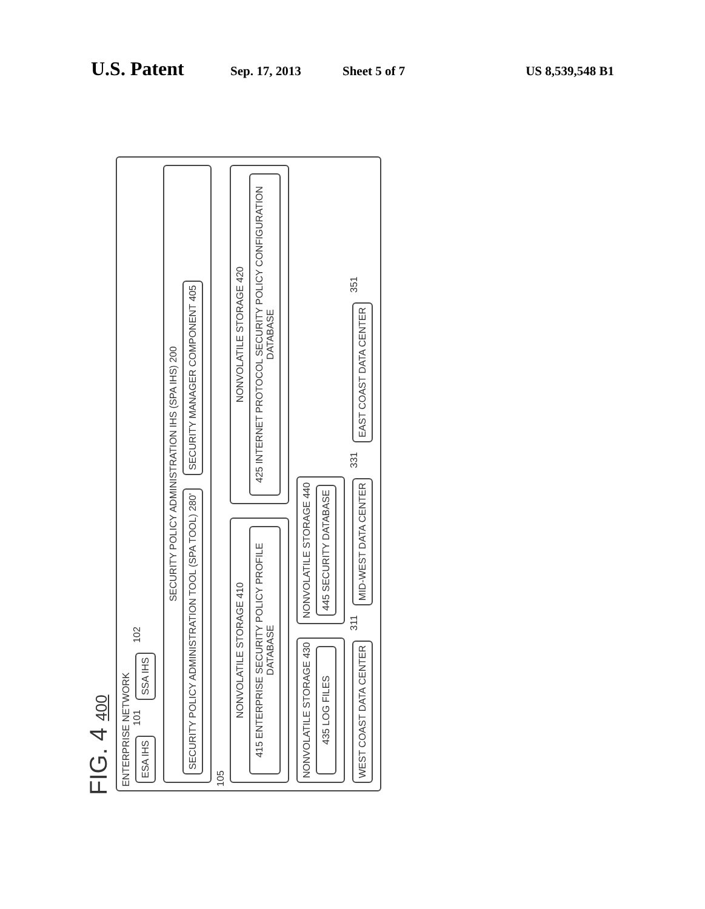U.S. Patent
Sep. 17, 2013 Sheet 5 of 7 US 8,539,548 B1
FIG. 4 400
ENTERPRISE NETWORK
ESA IHS 101 SSA IHS 102
SECURITY POLICY ADMINISTRATION IHS (SPA IHS) 200
SECURITY POLICY ADMINISTRATION TOOL (SPA TOOL) 280'
SECURITY MANAGER COMPONENT 405
105
NONVOLATILE STORAGE 410
415 ENTERPRISE SECURITY POLICY PROFILE DATABASE
NONVOLATILE STORAGE 420
425 INTERNET PROTOCOL SECURITY POLICY CONFIGURATION DATABASE
NONVOLATILE STORAGE 430
435 LOG FILES
NONVOLATILE STORAGE 440
445 SECURITY DATABASE
WEST COAST DATA CENTER
311
MID-WEST DATA CENTER
331
EAST COAST DATA CENTER
351